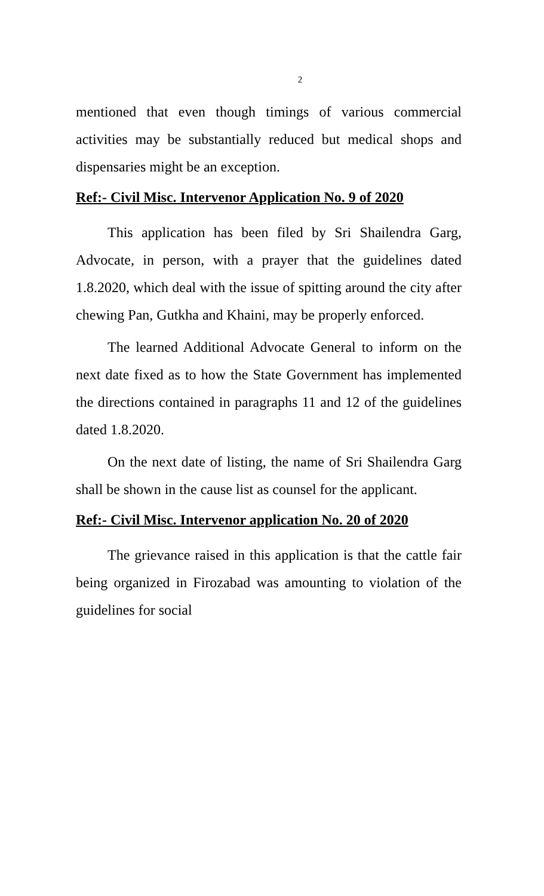2
mentioned that even though timings of various commercial activities may be substantially reduced but medical shops and dispensaries might be an exception.
Ref:- Civil Misc. Intervenor Application No. 9 of 2020
This application has been filed by Sri Shailendra Garg, Advocate, in person, with a prayer that the guidelines dated 1.8.2020, which deal with the issue of spitting around the city after chewing Pan, Gutkha and Khaini, may be properly enforced.
The learned Additional Advocate General to inform on the next date fixed as to how the State Government has implemented the directions contained in paragraphs 11 and 12 of the guidelines dated 1.8.2020.
On the next date of listing, the name of Sri Shailendra Garg shall be shown in the cause list as counsel for the applicant.
Ref:- Civil Misc. Intervenor application No. 20 of 2020
The grievance raised in this application is that the cattle fair being organized in Firozabad was amounting to violation of the guidelines for social